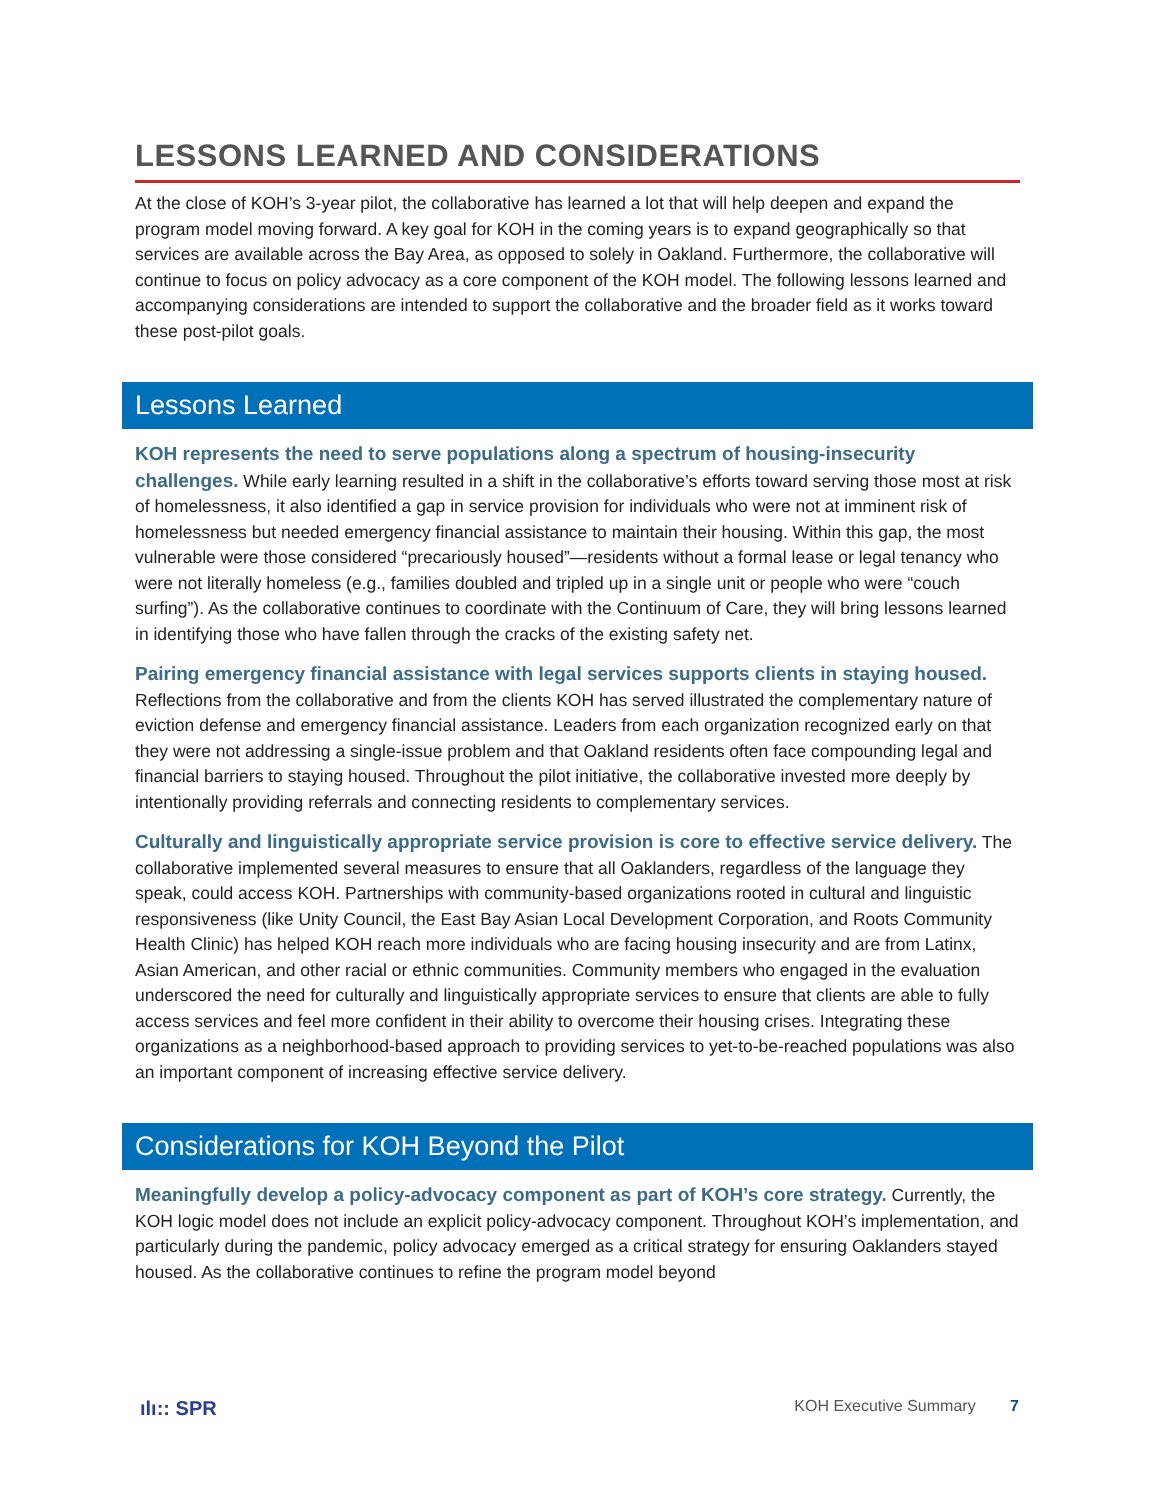LESSONS LEARNED AND CONSIDERATIONS
At the close of KOH’s 3-year pilot, the collaborative has learned a lot that will help deepen and expand the program model moving forward. A key goal for KOH in the coming years is to expand geographically so that services are available across the Bay Area, as opposed to solely in Oakland. Furthermore, the collaborative will continue to focus on policy advocacy as a core component of the KOH model. The following lessons learned and accompanying considerations are intended to support the collaborative and the broader field as it works toward these post-pilot goals.
Lessons Learned
KOH represents the need to serve populations along a spectrum of housing-insecurity challenges. While early learning resulted in a shift in the collaborative’s efforts toward serving those most at risk of homelessness, it also identified a gap in service provision for individuals who were not at imminent risk of homelessness but needed emergency financial assistance to maintain their housing. Within this gap, the most vulnerable were those considered “precariously housed”—residents without a formal lease or legal tenancy who were not literally homeless (e.g., families doubled and tripled up in a single unit or people who were “couch surfing”). As the collaborative continues to coordinate with the Continuum of Care, they will bring lessons learned in identifying those who have fallen through the cracks of the existing safety net.
Pairing emergency financial assistance with legal services supports clients in staying housed. Reflections from the collaborative and from the clients KOH has served illustrated the complementary nature of eviction defense and emergency financial assistance. Leaders from each organization recognized early on that they were not addressing a single-issue problem and that Oakland residents often face compounding legal and financial barriers to staying housed. Throughout the pilot initiative, the collaborative invested more deeply by intentionally providing referrals and connecting residents to complementary services.
Culturally and linguistically appropriate service provision is core to effective service delivery. The collaborative implemented several measures to ensure that all Oaklanders, regardless of the language they speak, could access KOH. Partnerships with community-based organizations rooted in cultural and linguistic responsiveness (like Unity Council, the East Bay Asian Local Development Corporation, and Roots Community Health Clinic) has helped KOH reach more individuals who are facing housing insecurity and are from Latinx, Asian American, and other racial or ethnic communities. Community members who engaged in the evaluation underscored the need for culturally and linguistically appropriate services to ensure that clients are able to fully access services and feel more confident in their ability to overcome their housing crises. Integrating these organizations as a neighborhood-based approach to providing services to yet-to-be-reached populations was also an important component of increasing effective service delivery.
Considerations for KOH Beyond the Pilot
Meaningfully develop a policy-advocacy component as part of KOH’s core strategy. Currently, the KOH logic model does not include an explicit policy-advocacy component. Throughout KOH’s implementation, and particularly during the pandemic, policy advocacy emerged as a critical strategy for ensuring Oaklanders stayed housed. As the collaborative continues to refine the program model beyond
ılı:: SPR KOH Executive Summary 7